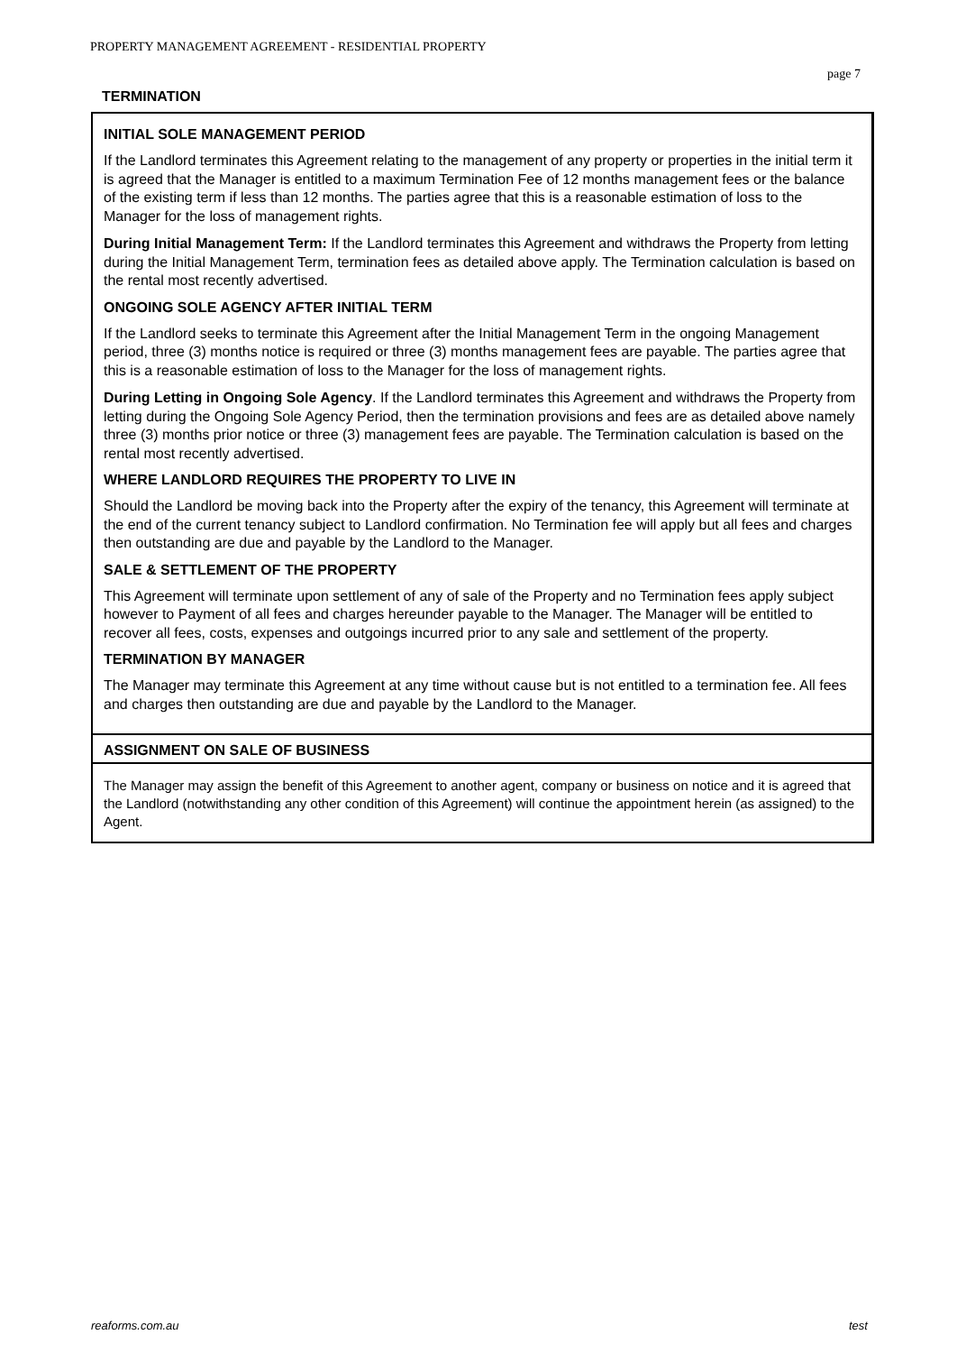PROPERTY MANAGEMENT AGREEMENT - RESIDENTIAL PROPERTY
page 7
TERMINATION
INITIAL SOLE MANAGEMENT PERIOD
If the Landlord terminates this Agreement relating to the management of any property or properties in the initial term it is agreed that the Manager is entitled to a maximum Termination Fee of 12 months management fees or the balance of the existing term if less than 12 months. The parties agree that this is a reasonable estimation of loss to the Manager for the loss of management rights.
During Initial Management Term: If the Landlord terminates this Agreement and withdraws the Property from letting during the Initial Management Term, termination fees as detailed above apply. The Termination calculation is based on the rental most recently advertised.
ONGOING SOLE AGENCY AFTER INITIAL TERM
If the Landlord seeks to terminate this Agreement after the Initial Management Term in the ongoing Management period, three (3) months notice is required or three (3) months management fees are payable. The parties agree that this is a reasonable estimation of loss to the Manager for the loss of management rights.
During Letting in Ongoing Sole Agency. If the Landlord terminates this Agreement and withdraws the Property from letting during the Ongoing Sole Agency Period, then the termination provisions and fees are as detailed above namely three (3) months prior notice or three (3) management fees are payable. The Termination calculation is based on the rental most recently advertised.
WHERE LANDLORD REQUIRES THE PROPERTY TO LIVE IN
Should the Landlord be moving back into the Property after the expiry of the tenancy, this Agreement will terminate at the end of the current tenancy subject to Landlord confirmation. No Termination fee will apply but all fees and charges then outstanding are due and payable by the Landlord to the Manager.
SALE & SETTLEMENT OF THE PROPERTY
This Agreement will terminate upon settlement of any of sale of the Property and no Termination fees apply subject however to Payment of all fees and charges hereunder payable to the Manager. The Manager will be entitled to recover all fees, costs, expenses and outgoings incurred prior to any sale and settlement of the property.
TERMINATION BY MANAGER
The Manager may terminate this Agreement at any time without cause but is not entitled to a termination fee. All fees and charges then outstanding are due and payable by the Landlord to the Manager.
ASSIGNMENT ON SALE OF BUSINESS
The Manager may assign the benefit of this Agreement to another agent, company or business on notice and it is agreed that the Landlord (notwithstanding any other condition of this Agreement) will continue the appointment herein (as assigned) to the Agent.
reaforms.com.au test